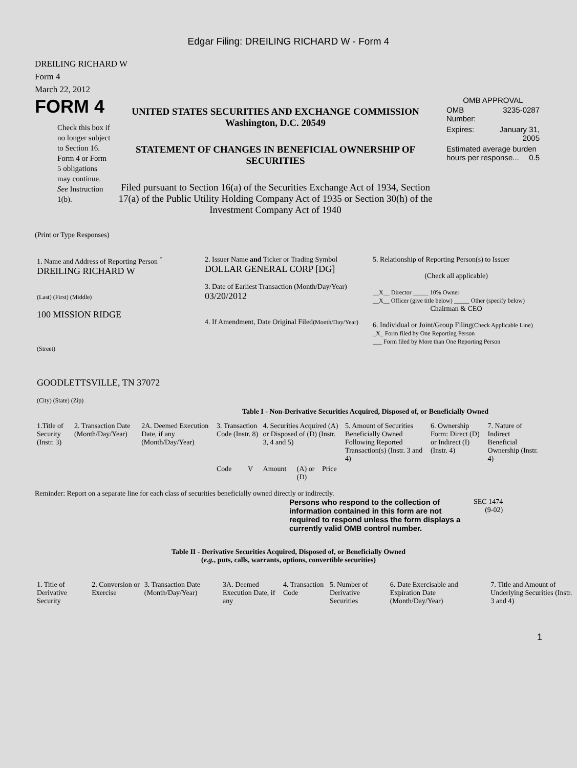Edgar Filing: DREILING RICHARD W - Form 4
DREILING RICHARD W
Form 4
March 22, 2012
FORM 4
Check this box if no longer subject to Section 16. Form 4 or Form 5 obligations may continue. See Instruction 1(b).
UNITED STATES SECURITIES AND EXCHANGE COMMISSION
Washington, D.C. 20549
STATEMENT OF CHANGES IN BENEFICIAL OWNERSHIP OF SECURITIES
Filed pursuant to Section 16(a) of the Securities Exchange Act of 1934, Section 17(a) of the Public Utility Holding Company Act of 1935 or Section 30(h) of the Investment Company Act of 1940
OMB APPROVAL
| OMB Number: | 3235-0287 |
| Expires: | January 31, 2005 |
| Estimated average burden hours per response... 0.5 | |
(Print or Type Responses)
| 1. Name and Address of Reporting Person <sup>*</sup> DREILING RICHARD W (Last) (First) (Middle) 100 MISSION RIDGE (Street) GOODLETTSVILLE, TN 37072 (City) (State) (Zip) | 2. Issuer Name and Ticker or Trading Symbol DOLLAR GENERAL CORP [DG] 3. Date of Earliest Transaction (Month/Day/Year) 03/20/2012 4. If Amendment, Date Original Filed (Month/Day/Year) | 5. Relationship of Reporting Person(s) to Issuer (Check all applicable) __X__ Director _____ 10% Owner __X__ Officer (give title below) _____ Other (specify below) Chairman & CEO 6. Individual or Joint/Group Filing (Check Applicable Line) _X_ Form filed by One Reporting Person ___ Form filed by More than One Reporting Person |
Table I - Non-Derivative Securities Acquired, Disposed of, or Beneficially Owned
| 1.Title of Security (Instr. 3) | 2. Transaction Date (Month/Day/Year) | 2A. Deemed Execution Date, if any (Month/Day/Year) | 3. Transaction Code (Instr. 8) | | 4. Securities Acquired (A) or Disposed of (D) (Instr. 3, 4 and 5) | | | 5. Amount of Securities Beneficially Owned Following Reported Transaction(s) (Instr. 3 and 4) | 6. Ownership Form: Direct (D) or Indirect (I) (Instr. 4) | 7. Nature of Indirect Beneficial Ownership (Instr. 4) |
| --- | --- | --- | --- | --- | --- | --- | --- | --- | --- | --- |
| | | | Code | V | Amount | (A) or (D) | Price | | | |
Reminder: Report on a separate line for each class of securities beneficially owned directly or indirectly.
Persons who respond to the collection of information contained in this form are not required to respond unless the form displays a currently valid OMB control number.
SEC 1474
(9-02)
Table II - Derivative Securities Acquired, Disposed of, or Beneficially Owned
(e.g., puts, calls, warrants, options, convertible securities)
| 1. Title of Derivative Security | 2. Conversion or Exercise | 3. Transaction Date (Month/Day/Year) | 3A. Deemed Execution Date, if any | 4. Transaction Code | 5. Number of Derivative Securities | 6. Date Exercisable and Expiration Date (Month/Day/Year) | 7. Title and Amount of Underlying Securities (Instr. 3 and 4) |
| --- | --- | --- | --- | --- | --- | --- | --- |
1